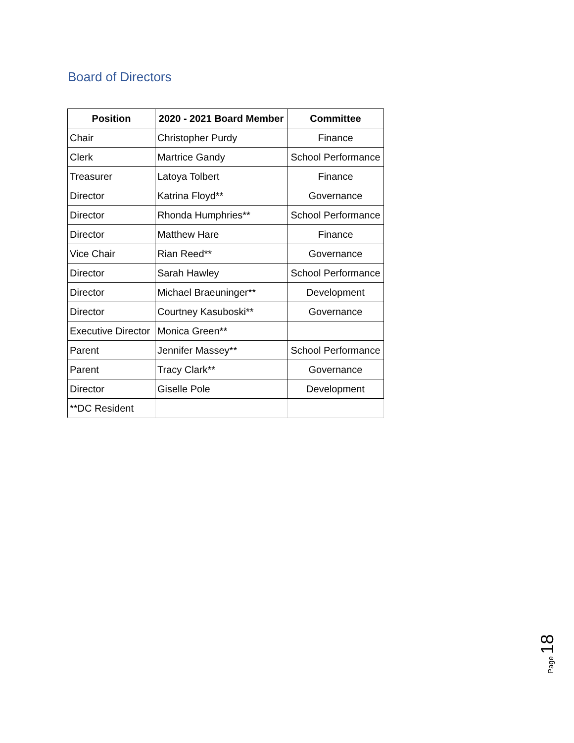Board of Directors
| Position | 2020 - 2021 Board Member | Committee |
| --- | --- | --- |
| Chair | Christopher Purdy | Finance |
| Clerk | Martrice Gandy | School Performance |
| Treasurer | Latoya Tolbert | Finance |
| Director | Katrina Floyd** | Governance |
| Director | Rhonda Humphries** | School Performance |
| Director | Matthew Hare | Finance |
| Vice Chair | Rian Reed** | Governance |
| Director | Sarah Hawley | School Performance |
| Director | Michael Braeuninger** | Development |
| Director | Courtney Kasuboski** | Governance |
| Executive Director | Monica Green** | |
| Parent | Jennifer Massey** | School Performance |
| Parent | Tracy Clark** | Governance |
| Director | Giselle Pole | Development |
| **DC Resident | | |
Page 18